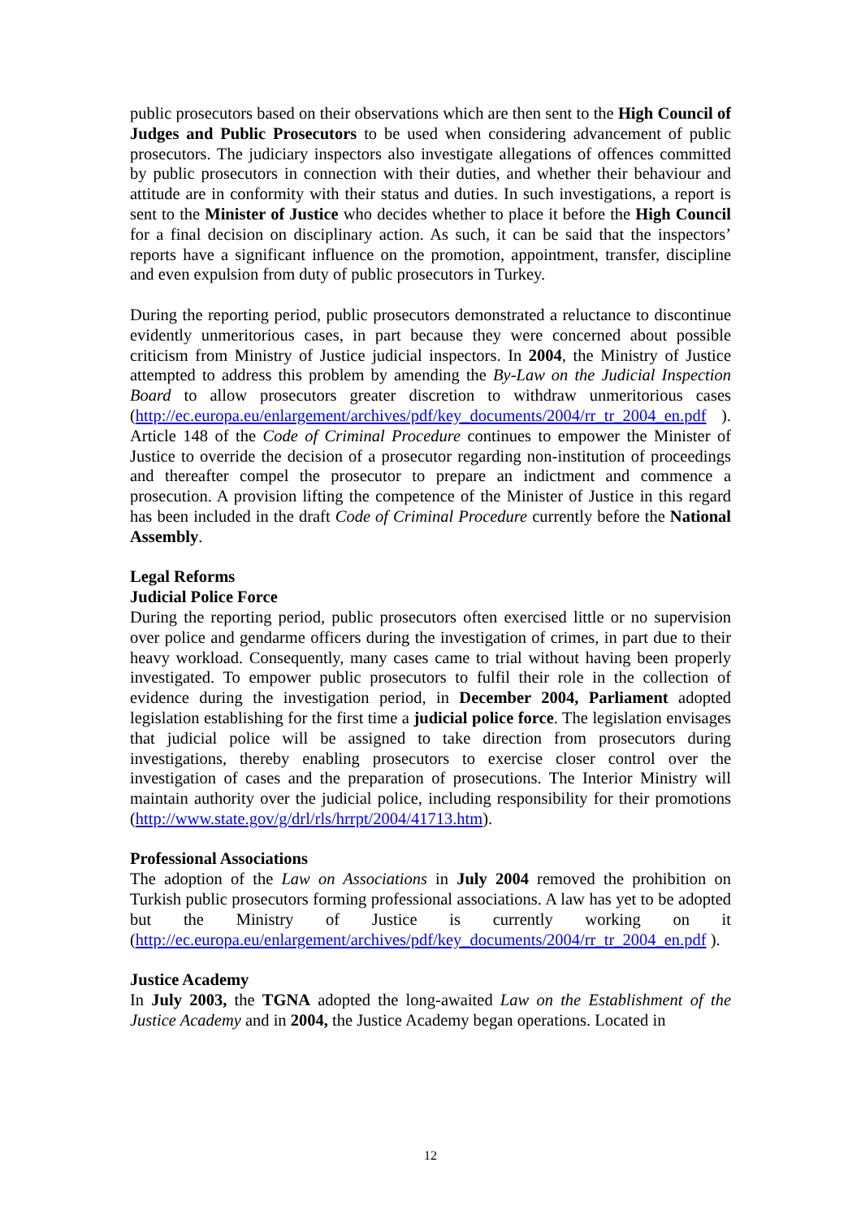public prosecutors based on their observations which are then sent to the High Council of Judges and Public Prosecutors to be used when considering advancement of public prosecutors. The judiciary inspectors also investigate allegations of offences committed by public prosecutors in connection with their duties, and whether their behaviour and attitude are in conformity with their status and duties. In such investigations, a report is sent to the Minister of Justice who decides whether to place it before the High Council for a final decision on disciplinary action. As such, it can be said that the inspectors’ reports have a significant influence on the promotion, appointment, transfer, discipline and even expulsion from duty of public prosecutors in Turkey.
During the reporting period, public prosecutors demonstrated a reluctance to discontinue evidently unmeritorious cases, in part because they were concerned about possible criticism from Ministry of Justice judicial inspectors. In 2004, the Ministry of Justice attempted to address this problem by amending the By-Law on the Judicial Inspection Board to allow prosecutors greater discretion to withdraw unmeritorious cases (http://ec.europa.eu/enlargement/archives/pdf/key_documents/2004/rr_tr_2004_en.pdf ). Article 148 of the Code of Criminal Procedure continues to empower the Minister of Justice to override the decision of a prosecutor regarding non-institution of proceedings and thereafter compel the prosecutor to prepare an indictment and commence a prosecution. A provision lifting the competence of the Minister of Justice in this regard has been included in the draft Code of Criminal Procedure currently before the National Assembly.
Legal Reforms
Judicial Police Force
During the reporting period, public prosecutors often exercised little or no supervision over police and gendarme officers during the investigation of crimes, in part due to their heavy workload. Consequently, many cases came to trial without having been properly investigated. To empower public prosecutors to fulfil their role in the collection of evidence during the investigation period, in December 2004, Parliament adopted legislation establishing for the first time a judicial police force. The legislation envisages that judicial police will be assigned to take direction from prosecutors during investigations, thereby enabling prosecutors to exercise closer control over the investigation of cases and the preparation of prosecutions. The Interior Ministry will maintain authority over the judicial police, including responsibility for their promotions (http://www.state.gov/g/drl/rls/hrrpt/2004/41713.htm).
Professional Associations
The adoption of the Law on Associations in July 2004 removed the prohibition on Turkish public prosecutors forming professional associations. A law has yet to be adopted but the Ministry of Justice is currently working on it (http://ec.europa.eu/enlargement/archives/pdf/key_documents/2004/rr_tr_2004_en.pdf ).
Justice Academy
In July 2003, the TGNA adopted the long-awaited Law on the Establishment of the Justice Academy and in 2004, the Justice Academy began operations. Located in
12